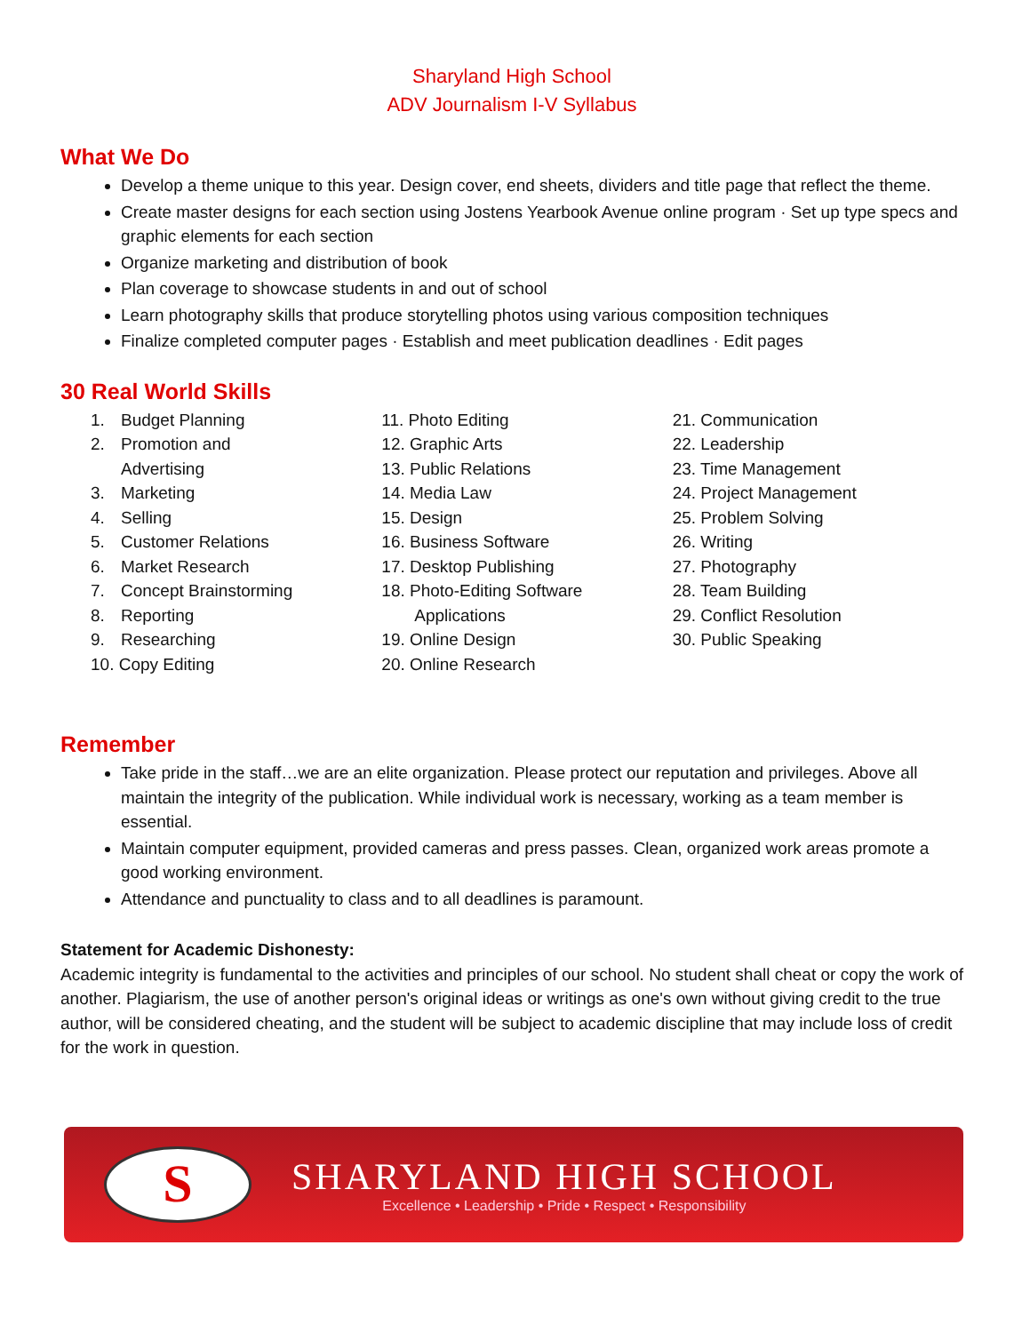Sharyland High School
ADV Journalism I-V Syllabus
What We Do
Develop a theme unique to this year. Design cover, end sheets, dividers and title page that reflect the theme.
Create master designs for each section using Jostens Yearbook Avenue online program · Set up type specs and graphic elements for each section
Organize marketing and distribution of book
Plan coverage to showcase students in and out of school
Learn photography skills that produce storytelling photos using various composition techniques
Finalize completed computer pages · Establish and meet publication deadlines · Edit pages
30 Real World Skills
1. Budget Planning
2. Promotion and
Advertising
3. Marketing
4. Selling
5. Customer Relations
6. Market Research
7. Concept Brainstorming
8. Reporting
9. Researching
10. Copy Editing
11. Photo Editing
12. Graphic Arts
13. Public Relations
14. Media Law
15. Design
16. Business Software
17. Desktop Publishing
18. Photo-Editing Software
Applications
19. Online Design
20. Online Research
21. Communication
22. Leadership
23. Time Management
24. Project Management
25. Problem Solving
26. Writing
27. Photography
28. Team Building
29. Conflict Resolution
30. Public Speaking
Remember
Take pride in the staff…we are an elite organization. Please protect our reputation and privileges. Above all maintain the integrity of the publication. While individual work is necessary, working as a team member is essential.
Maintain computer equipment, provided cameras and press passes. Clean, organized work areas promote a good working environment.
Attendance and punctuality to class and to all deadlines is paramount.
Statement for Academic Dishonesty:
Academic integrity is fundamental to the activities and principles of our school. No student shall cheat or copy the work of another. Plagiarism, the use of another person's original ideas or writings as one's own without giving credit to the true author, will be considered cheating, and the student will be subject to academic discipline that may include loss of credit for the work in question.
S
SHARYLAND HIGH SCHOOL
Excellence • Leadership • Pride • Respect • Responsibility